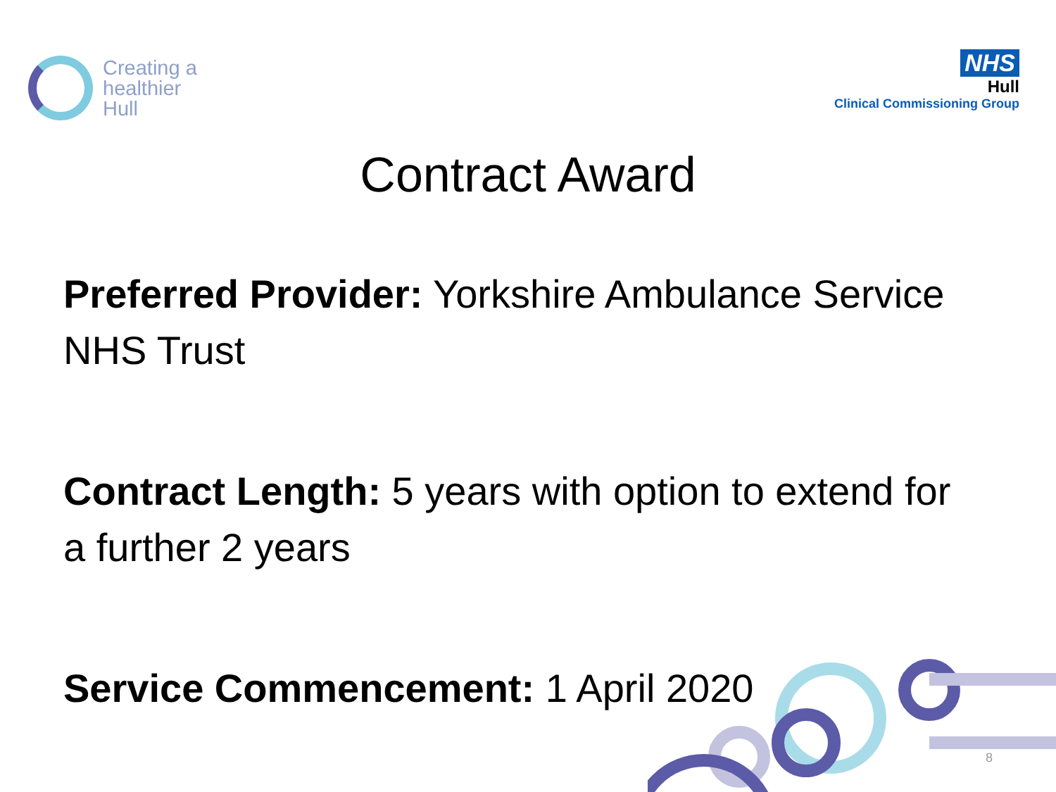Creating a
healthier
Hull
NHS
Hull
Clinical Commissioning Group
Contract Award
Preferred Provider: Yorkshire Ambulance Service NHS Trust
Contract Length: 5 years with option to extend for a further 2 years
Service Commencement: 1 April 2020
8